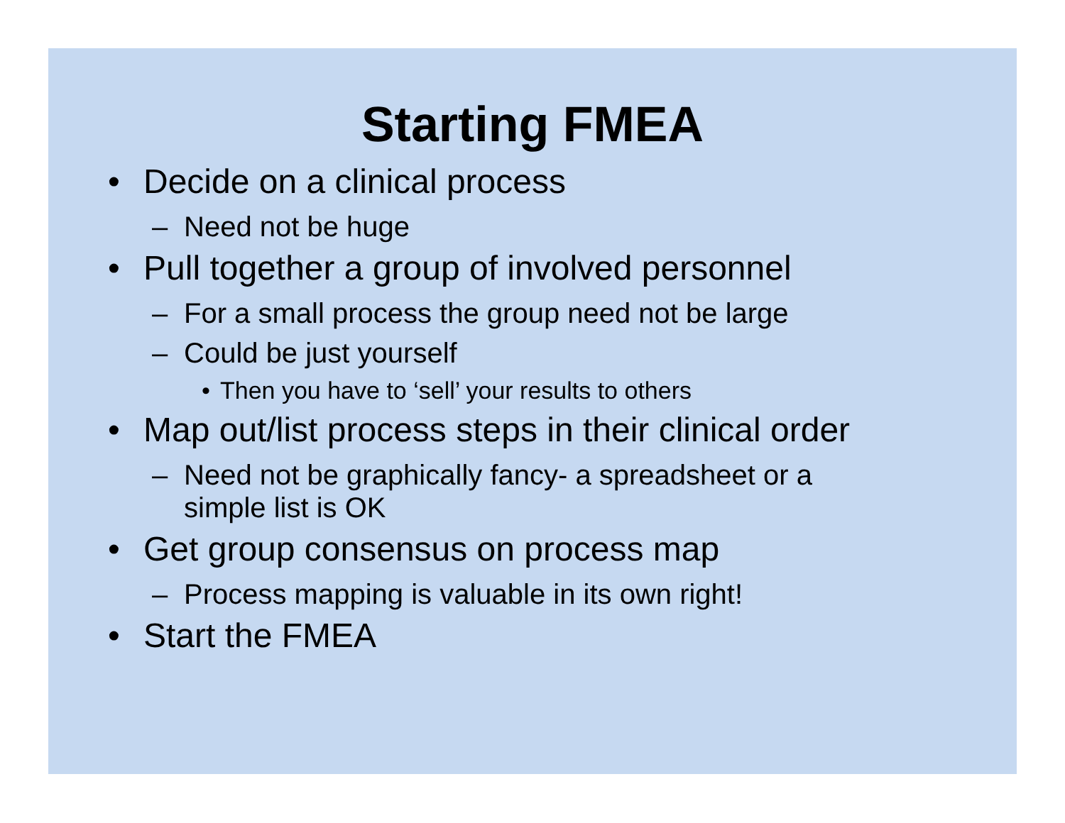Starting FMEA
• Decide on a clinical process
– Need not be huge
• Pull together a group of involved personnel
– For a small process the group need not be large
– Could be just yourself
• Then you have to ‘sell’ your results to others
• Map out/list process steps in their clinical order
– Need not be graphically fancy- a spreadsheet or a
simple list is OK
• Get group consensus on process map
– Process mapping is valuable in its own right!
• Start the FMEA